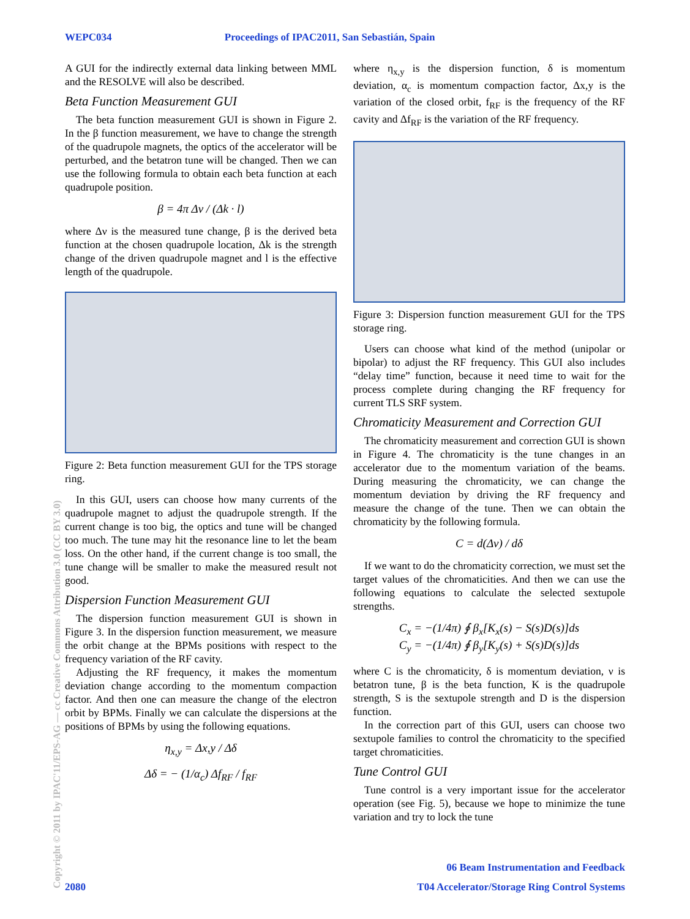WEPC034 Proceedings of IPAC2011, San Sebastián, Spain
A GUI for the indirectly external data linking between MML and the RESOLVE will also be described.
Beta Function Measurement GUI
The beta function measurement GUI is shown in Figure 2. In the β function measurement, we have to change the strength of the quadrupole magnets, the optics of the accelerator will be perturbed, and the betatron tune will be changed. Then we can use the following formula to obtain each beta function at each quadrupole position.
β = 4π Δν / (Δk · l)
where Δν is the measured tune change, β is the derived beta function at the chosen quadrupole location, Δk is the strength change of the driven quadrupole magnet and l is the effective length of the quadrupole.
Figure 2: Beta function measurement GUI for the TPS storage ring.
In this GUI, users can choose how many currents of the quadrupole magnet to adjust the quadrupole strength. If the current change is too big, the optics and tune will be changed too much. The tune may hit the resonance line to let the beam loss. On the other hand, if the current change is too small, the tune change will be smaller to make the measured result not good.
Dispersion Function Measurement GUI
The dispersion function measurement GUI is shown in Figure 3. In the dispersion function measurement, we measure the orbit change at the BPMs positions with respect to the frequency variation of the RF cavity.
Adjusting the RF frequency, it makes the momentum deviation change according to the momentum compaction factor. And then one can measure the change of the electron orbit by BPMs. Finally we can calculate the dispersions at the positions of BPMs by using the following equations.
η<sub>x,y</sub> = Δx,y / Δδ
Δδ = − (1/α<sub>c</sub>) Δf<sub>RF</sub> / f<sub>RF</sub>
where η<sub>x,y</sub> is the dispersion function, δ is momentum deviation, α<sub>c</sub> is momentum compaction factor, Δx,y is the variation of the closed orbit, f<sub>RF</sub> is the frequency of the RF cavity and Δf<sub>RF</sub> is the variation of the RF frequency.
Figure 3: Dispersion function measurement GUI for the TPS storage ring.
Users can choose what kind of the method (unipolar or bipolar) to adjust the RF frequency. This GUI also includes “delay time” function, because it need time to wait for the process complete during changing the RF frequency for current TLS SRF system.
Chromaticity Measurement and Correction GUI
The chromaticity measurement and correction GUI is shown in Figure 4. The chromaticity is the tune changes in an accelerator due to the momentum variation of the beams. During measuring the chromaticity, we can change the momentum deviation by driving the RF frequency and measure the change of the tune. Then we can obtain the chromaticity by the following formula.
C = d(Δν) / dδ
If we want to do the chromaticity correction, we must set the target values of the chromaticities. And then we can use the following equations to calculate the selected sextupole strengths.
C<sub>x</sub> = −(1/4π) ∮ β<sub>x</sub>[K<sub>x</sub>(s) − S(s)D(s)]ds
C<sub>y</sub> = −(1/4π) ∮ β<sub>y</sub>[K<sub>y</sub>(s) + S(s)D(s)]ds
where C is the chromaticity, δ is momentum deviation, ν is betatron tune, β is the beta function, K is the quadrupole strength, S is the sextupole strength and D is the dispersion function.
In the correction part of this GUI, users can choose two sextupole families to control the chromaticity to the specified target chromaticities.
Tune Control GUI
Tune control is a very important issue for the accelerator operation (see Fig. 5), because we hope to minimize the tune variation and try to lock the tune
Copyright © 2011 by IPAC'11/EPS-AG — cc Creative Commons Attribution 3.0 (CC BY 3.0)
06 Beam Instrumentation and Feedback
2080 T04 Accelerator/Storage Ring Control Systems